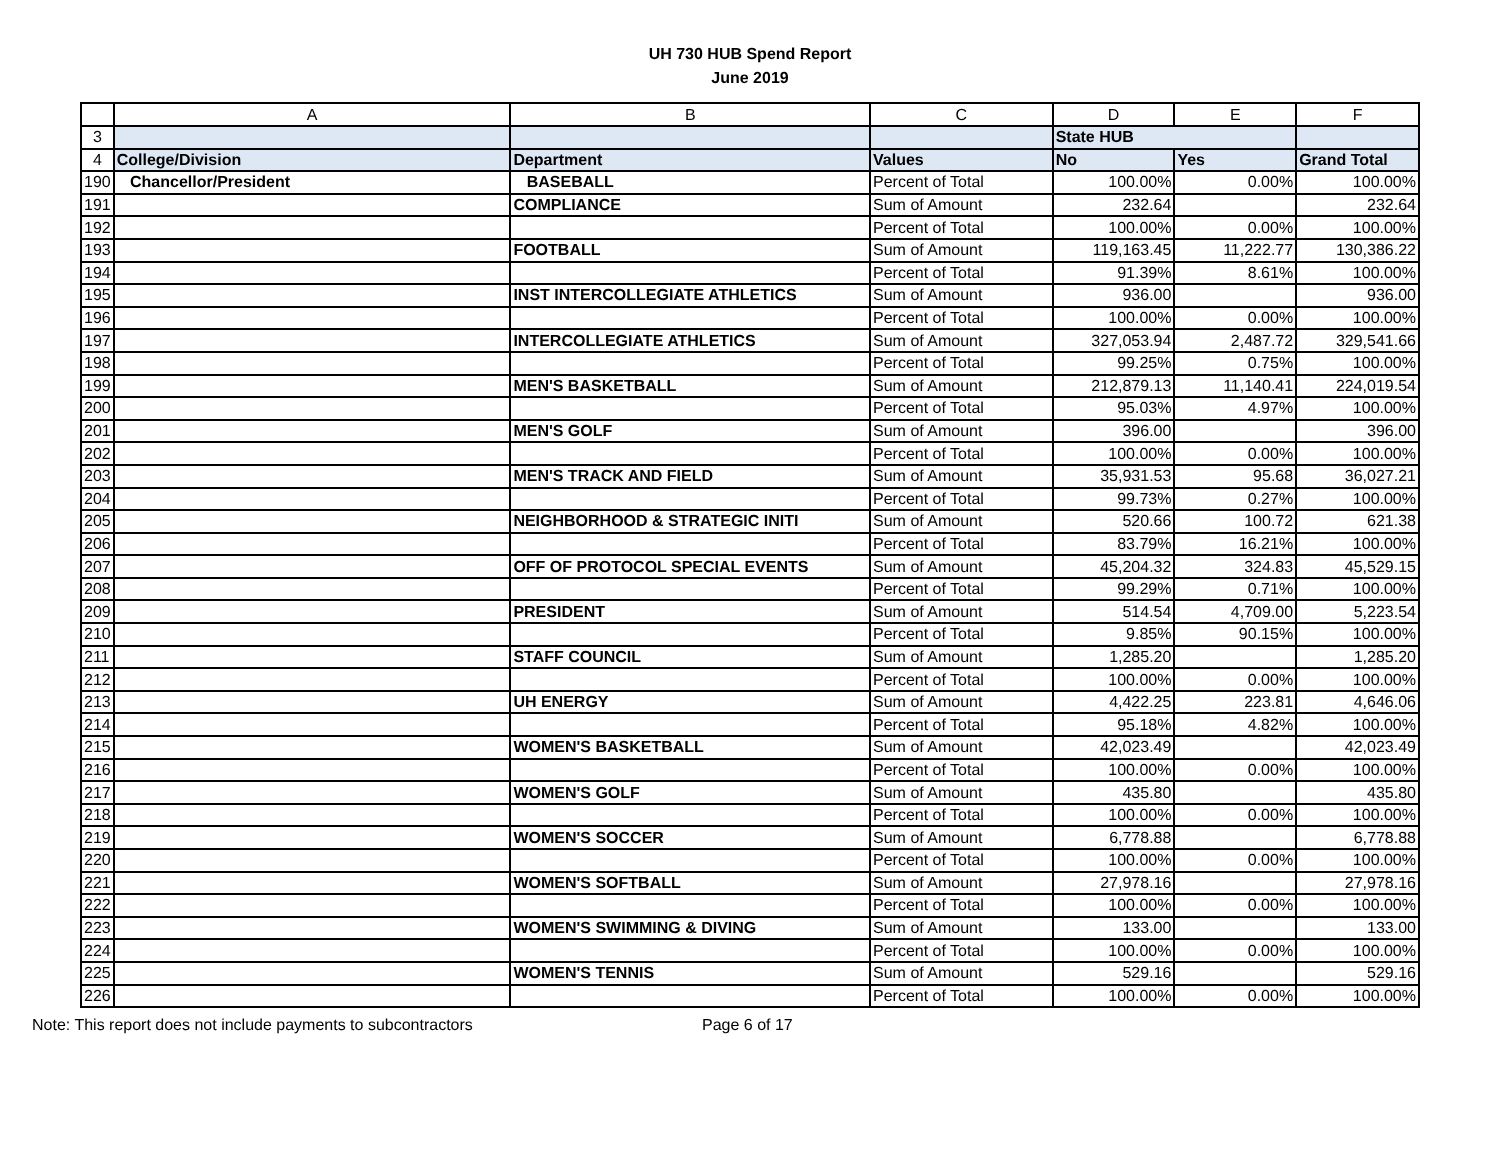UH 730 HUB Spend Report
June 2019
| | A | B | C | D | E | F |
| 3 | | | | State HUB | | |
| 4 | College/Division | Department | Values | No | Yes | Grand Total |
| 190 | Chancellor/President | BASEBALL | Percent of Total | 100.00% | 0.00% | 100.00% |
| 191 | | COMPLIANCE | Sum of Amount | 232.64 | | 232.64 |
| 192 | | | Percent of Total | 100.00% | 0.00% | 100.00% |
| 193 | | FOOTBALL | Sum of Amount | 119,163.45 | 11,222.77 | 130,386.22 |
| 194 | | | Percent of Total | 91.39% | 8.61% | 100.00% |
| 195 | | INST INTERCOLLEGIATE ATHLETICS | Sum of Amount | 936.00 | | 936.00 |
| 196 | | | Percent of Total | 100.00% | 0.00% | 100.00% |
| 197 | | INTERCOLLEGIATE ATHLETICS | Sum of Amount | 327,053.94 | 2,487.72 | 329,541.66 |
| 198 | | | Percent of Total | 99.25% | 0.75% | 100.00% |
| 199 | | MEN'S BASKETBALL | Sum of Amount | 212,879.13 | 11,140.41 | 224,019.54 |
| 200 | | | Percent of Total | 95.03% | 4.97% | 100.00% |
| 201 | | MEN'S GOLF | Sum of Amount | 396.00 | | 396.00 |
| 202 | | | Percent of Total | 100.00% | 0.00% | 100.00% |
| 203 | | MEN'S TRACK AND FIELD | Sum of Amount | 35,931.53 | 95.68 | 36,027.21 |
| 204 | | | Percent of Total | 99.73% | 0.27% | 100.00% |
| 205 | | NEIGHBORHOOD & STRATEGIC INITI | Sum of Amount | 520.66 | 100.72 | 621.38 |
| 206 | | | Percent of Total | 83.79% | 16.21% | 100.00% |
| 207 | | OFF OF PROTOCOL SPECIAL EVENTS | Sum of Amount | 45,204.32 | 324.83 | 45,529.15 |
| 208 | | | Percent of Total | 99.29% | 0.71% | 100.00% |
| 209 | | PRESIDENT | Sum of Amount | 514.54 | 4,709.00 | 5,223.54 |
| 210 | | | Percent of Total | 9.85% | 90.15% | 100.00% |
| 211 | | STAFF COUNCIL | Sum of Amount | 1,285.20 | | 1,285.20 |
| 212 | | | Percent of Total | 100.00% | 0.00% | 100.00% |
| 213 | | UH ENERGY | Sum of Amount | 4,422.25 | 223.81 | 4,646.06 |
| 214 | | | Percent of Total | 95.18% | 4.82% | 100.00% |
| 215 | | WOMEN'S BASKETBALL | Sum of Amount | 42,023.49 | | 42,023.49 |
| 216 | | | Percent of Total | 100.00% | 0.00% | 100.00% |
| 217 | | WOMEN'S GOLF | Sum of Amount | 435.80 | | 435.80 |
| 218 | | | Percent of Total | 100.00% | 0.00% | 100.00% |
| 219 | | WOMEN'S SOCCER | Sum of Amount | 6,778.88 | | 6,778.88 |
| 220 | | | Percent of Total | 100.00% | 0.00% | 100.00% |
| 221 | | WOMEN'S SOFTBALL | Sum of Amount | 27,978.16 | | 27,978.16 |
| 222 | | | Percent of Total | 100.00% | 0.00% | 100.00% |
| 223 | | WOMEN'S SWIMMING & DIVING | Sum of Amount | 133.00 | | 133.00 |
| 224 | | | Percent of Total | 100.00% | 0.00% | 100.00% |
| 225 | | WOMEN'S TENNIS | Sum of Amount | 529.16 | | 529.16 |
| 226 | | | Percent of Total | 100.00% | 0.00% | 100.00% |
Note: This report does not include payments to subcontractors Page 6 of 17